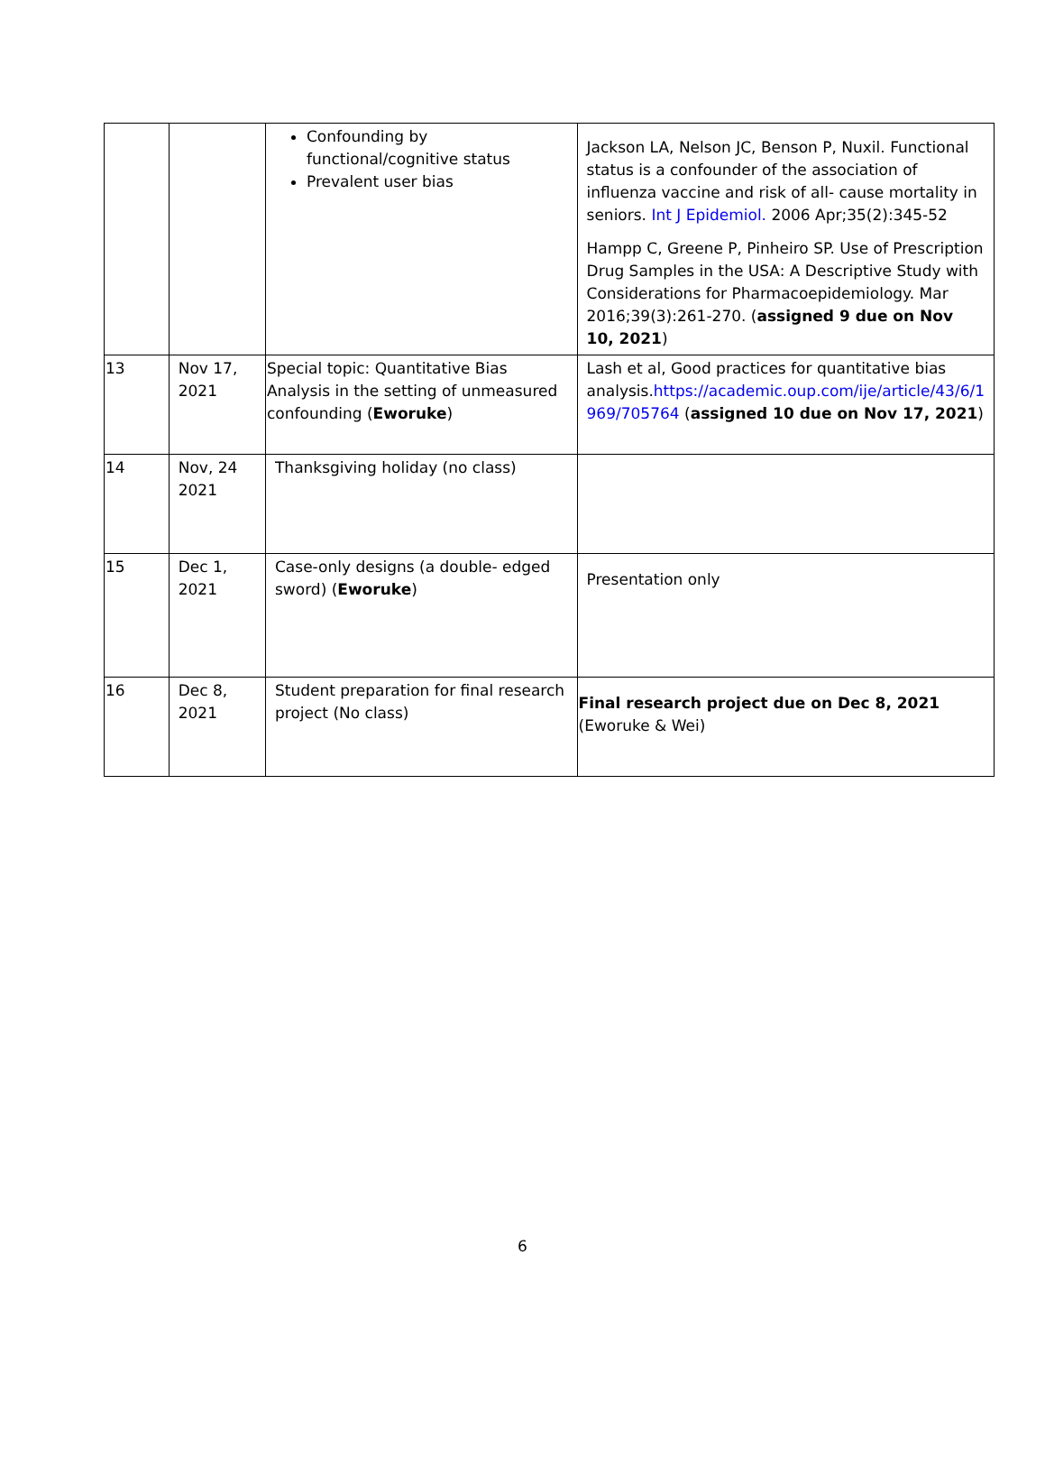| | | Confounding by functional/cognitive status Prevalent user bias | Jackson LA, Nelson JC, Benson P, Nuxil. Functional status is a confounder of the association of influenza vaccine and risk of all- cause mortality in seniors. Int J Epidemiol. 2006 Apr;35(2):345-52 Hampp C, Greene P, Pinheiro SP. Use of Prescription Drug Samples in the USA: A Descriptive Study with Considerations for Pharmacoepidemiology. Mar 2016;39(3):261-270. ( assigned 9 due on Nov 10, 2021 ) |
| 13 | Nov 17, 2021 | Special topic: Quantitative Bias Analysis in the setting of unmeasured confounding ( Eworuke ) | Lash et al, Good practices for quantitative bias analysis. https://academic.oup.com/ije/article/43/6/1 969/705764 ( assigned 10 due on Nov 17, 2021 ) |
| 14 | Nov, 24 2021 | Thanksgiving holiday (no class) | |
| 15 | Dec 1, 2021 | Case-only designs (a double- edged sword) ( Eworuke ) | Presentation only |
| 16 | Dec 8, 2021 | Student preparation for final research project (No class) | Final research project due on Dec 8, 2021 (Eworuke & Wei) |
6